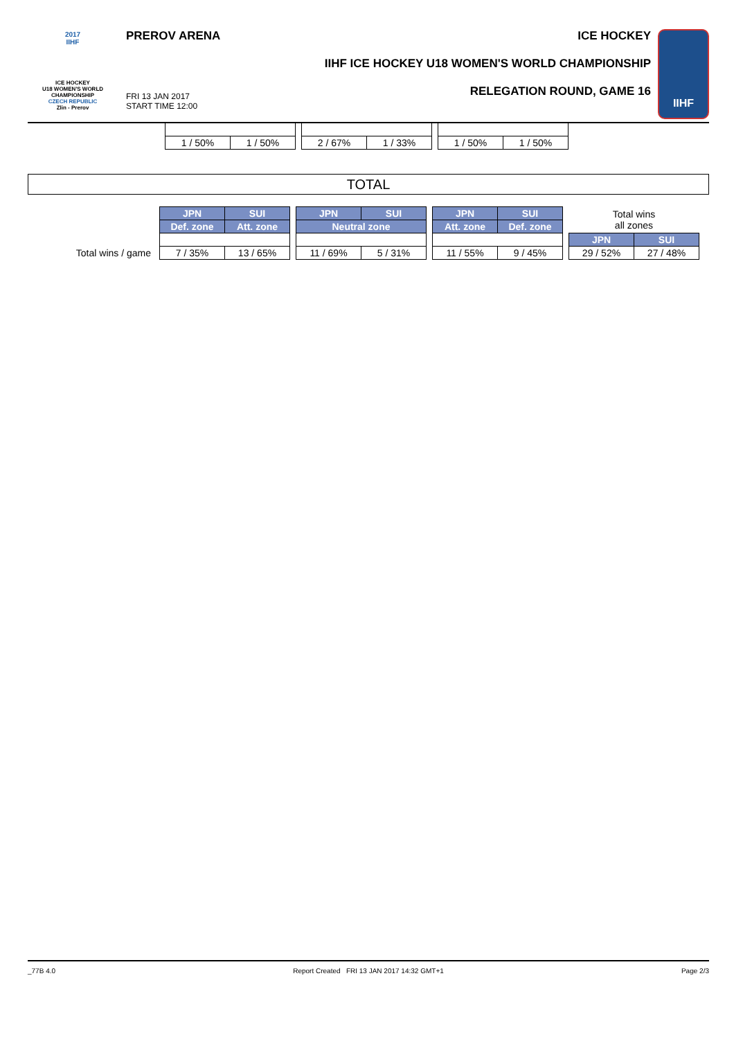2017
IIHF
ICE HOCKEY
U18 WOMEN'S WORLD
CHAMPIONSHIP
CZECH REPUBLIC
Zlin - Prerov
PREROV ARENA
FRI 13 JAN 2017
START TIME 12:00
ICE HOCKEY
IIHF ICE HOCKEY U18 WOMEN'S WORLD CHAMPIONSHIP
RELEGATION ROUND, GAME 16
IIHF
| 1 / 50% | 1 / 50% | | 2 / 67% | 1 / 33% | | 1 / 50% | 1 / 50% |
TOTAL
| | JPN | SUI | | JPN | SUI | | JPN | SUI | | Total wins all zones | |
| | Def. zone | Att. zone | | Neutral zone | | | Att. zone | Def. zone | | | |
| | | | | | | | | | | JPN | SUI |
| Total wins / game | 7 / 35% | 13 / 65% | | 11 / 69% | 5 / 31% | | 11 / 55% | 9 / 45% | | 29 / 52% | 27 / 48% |
_77B 4.0 Report Created FRI 13 JAN 2017 14:32 GMT+1 Page 2/3